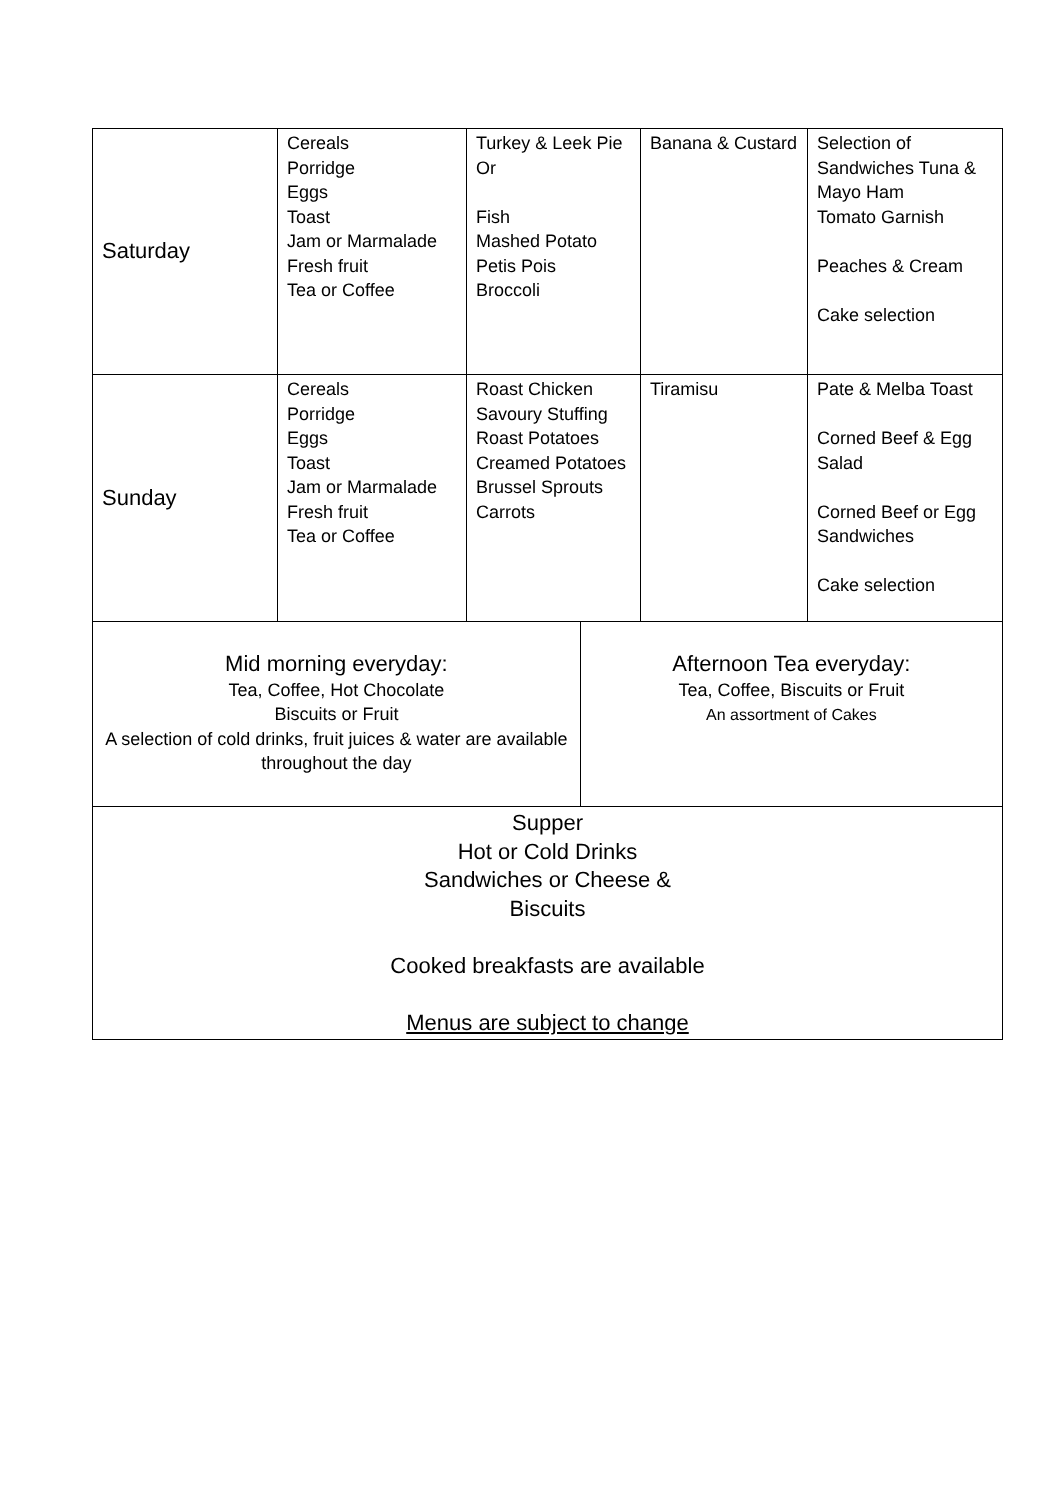| Saturday | Cereals Porridge Eggs Toast Jam or Marmalade Fresh fruit Tea or Coffee | Turkey & Leek Pie Or Fish Mashed Potato Petis Pois Broccoli | | Banana & Custard | Selection of Sandwiches Tuna & Mayo Ham Tomato Garnish Peaches & Cream Cake selection |
| Sunday | Cereals Porridge Eggs Toast Jam or Marmalade Fresh fruit Tea or Coffee | Roast Chicken Savoury Stuffing Roast Potatoes Creamed Potatoes Brussel Sprouts Carrots | | Tiramisu | Pate & Melba Toast Corned Beef & Egg Salad Corned Beef or Egg Sandwiches Cake selection |
| Mid morning everyday: Tea, Coffee, Hot Chocolate Biscuits or Fruit A selection of cold drinks, fruit juices & water are available throughout the day | | | Afternoon Tea everyday: Tea, Coffee, Biscuits or Fruit An assortment of Cakes | | |
| Supper Hot or Cold Drinks Sandwiches or Cheese & Biscuits Cooked breakfasts are available Menus are subject to change | | | | | |